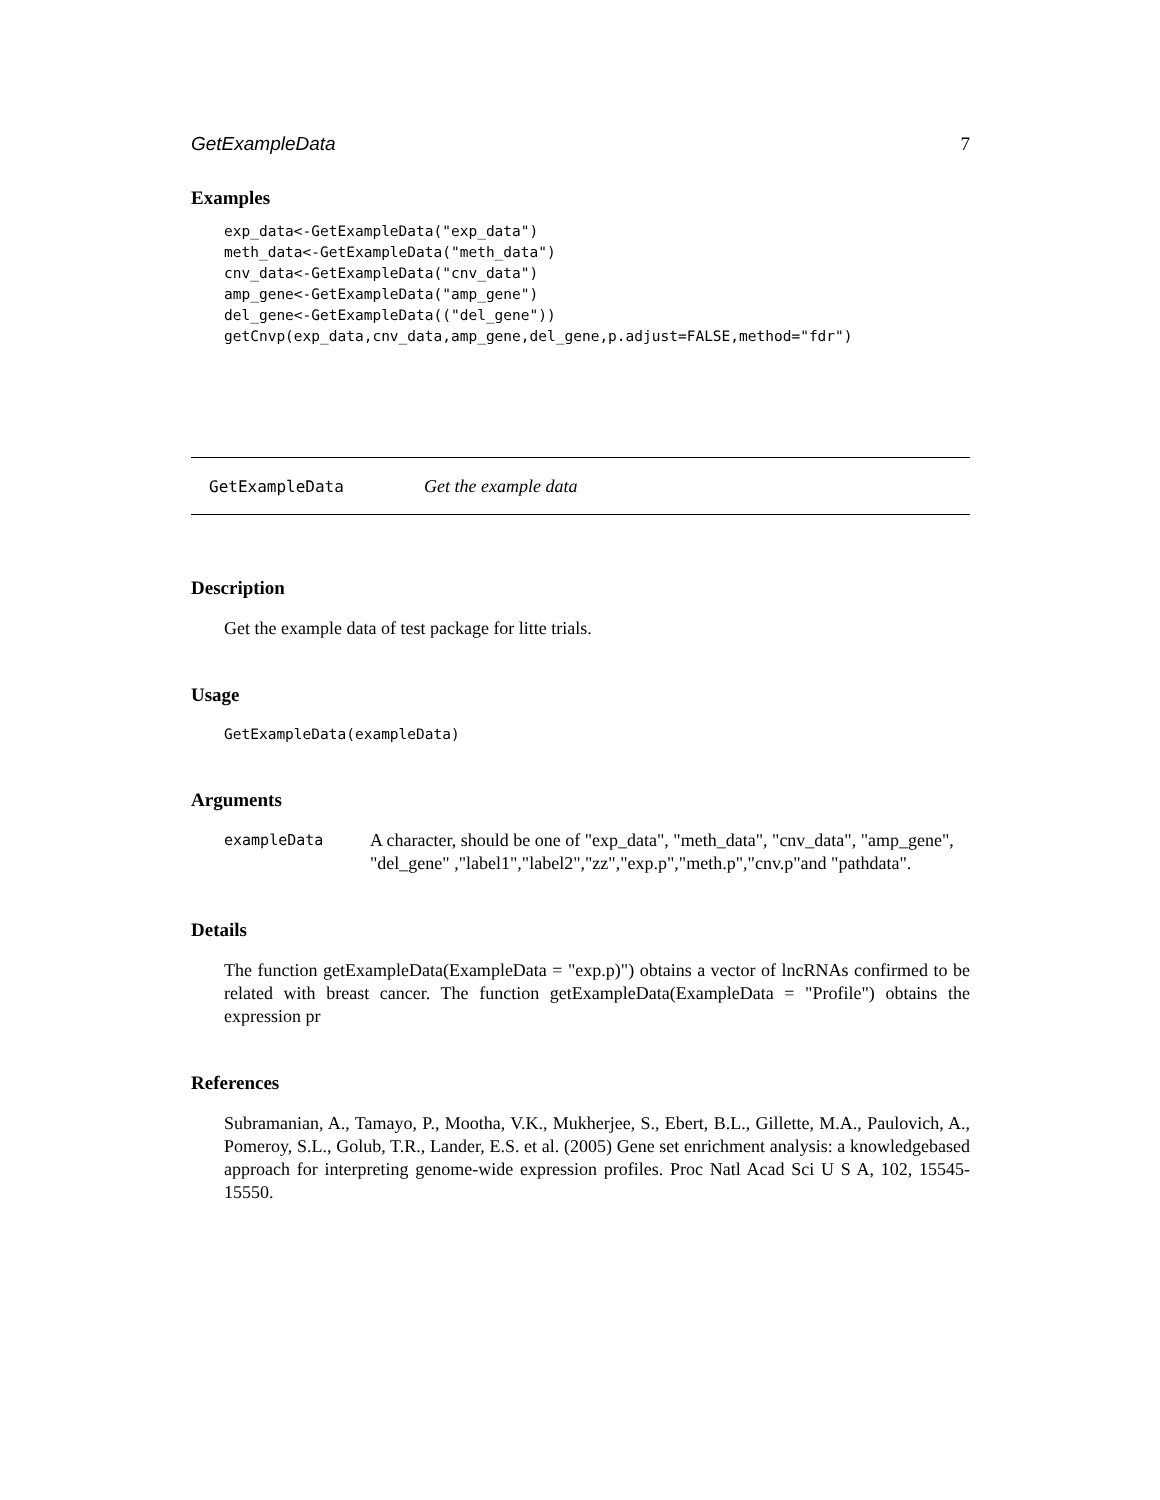GetExampleData 7
Examples
exp_data<-GetExampleData("exp_data")
meth_data<-GetExampleData("meth_data")
cnv_data<-GetExampleData("cnv_data")
amp_gene<-GetExampleData("amp_gene")
del_gene<-GetExampleData(("del_gene"))
getCnvp(exp_data,cnv_data,amp_gene,del_gene,p.adjust=FALSE,method="fdr")
GetExampleData Get the example data
Description
Get the example data of test package for litte trials.
Usage
GetExampleData(exampleData)
Arguments
exampleData A character, should be one of "exp_data", "meth_data", "cnv_data", "amp_gene", "del_gene" ,"label1","label2","zz","exp.p","meth.p","cnv.p"and "pathdata".
Details
The function getExampleData(ExampleData = "exp.p)") obtains a vector of lncRNAs confirmed to be related with breast cancer. The function getExampleData(ExampleData = "Profile") obtains the expression pr
References
Subramanian, A., Tamayo, P., Mootha, V.K., Mukherjee, S., Ebert, B.L., Gillette, M.A., Paulovich, A., Pomeroy, S.L., Golub, T.R., Lander, E.S. et al. (2005) Gene set enrichment analysis: a knowledgebased approach for interpreting genome-wide expression profiles. Proc Natl Acad Sci U S A, 102, 15545-15550.